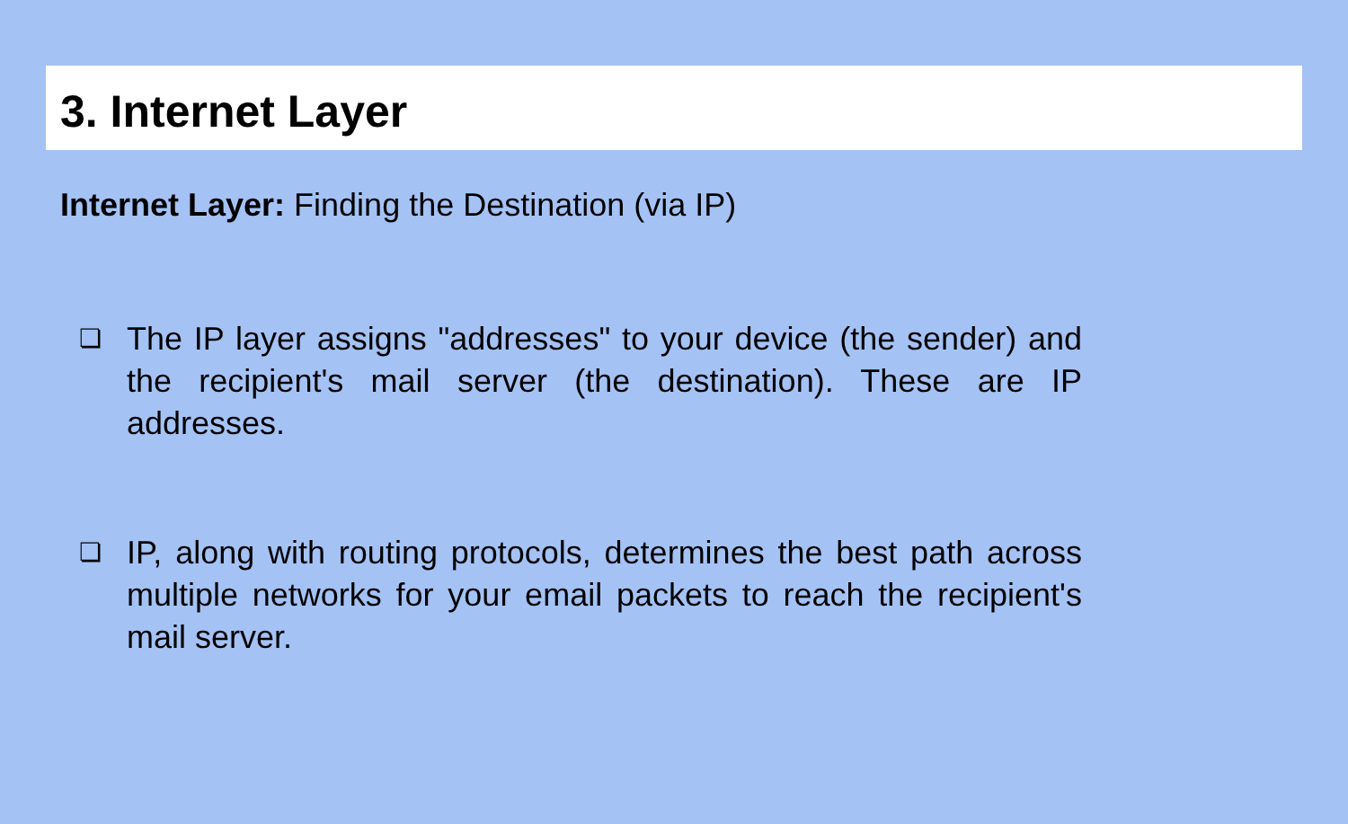3. Internet Layer
Internet Layer: Finding the Destination (via IP)
❏ The IP layer assigns "addresses" to your device (the sender) and the recipient's mail server (the destination). These are IP addresses.
❏ IP, along with routing protocols, determines the best path across multiple networks for your email packets to reach the recipient's mail server.